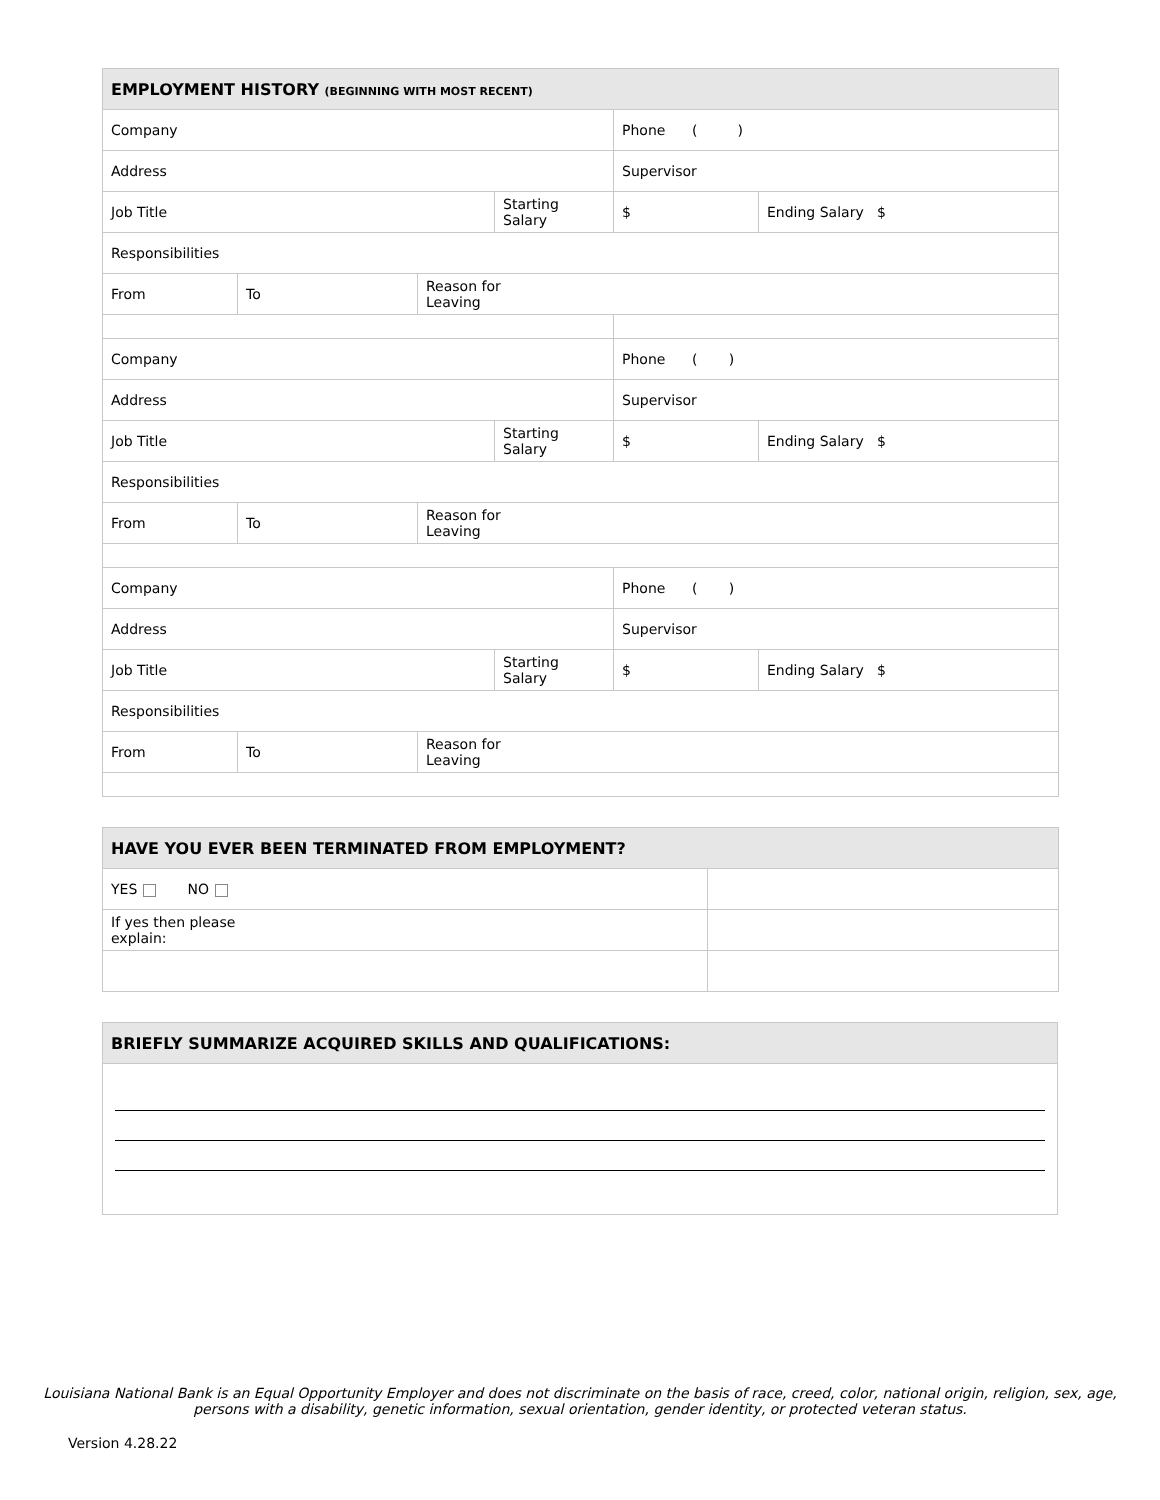| EMPLOYMENT HISTORY (BEGINNING WITH MOST RECENT) | | | | | |
| --- | --- | --- | --- | --- | --- |
| Company | | | | Phone ( ) | |
| Address | | | | Supervisor | |
| Job Title | | | Starting Salary | $ | Ending Salary $ |
| Responsibilities | | | | | |
| From | To | Reason for Leaving | | | |
| Company | | | | Phone ( ) | |
| Address | | | | Supervisor | |
| Job Title | | | Starting Salary | $ | Ending Salary $ |
| Responsibilities | | | | | |
| From | To | Reason for Leaving | | | |
| Company | | | | Phone ( ) | |
| Address | | | | Supervisor | |
| Job Title | | | Starting Salary | $ | Ending Salary $ |
| Responsibilities | | | | | |
| From | To | Reason for Leaving | | | |
| HAVE YOU EVER BEEN TERMINATED FROM EMPLOYMENT? | |
| --- | --- |
| YES NO | |
| If yes then please explain: | |
| BRIEFLY SUMMARIZE ACQUIRED SKILLS AND QUALIFICATIONS: |
| --- |
Louisiana National Bank is an Equal Opportunity Employer and does not discriminate on the basis of race, creed, color, national origin, religion, sex, age,
persons with a disability, genetic information, sexual orientation, gender identity, or protected veteran status.
Version 4.28.22